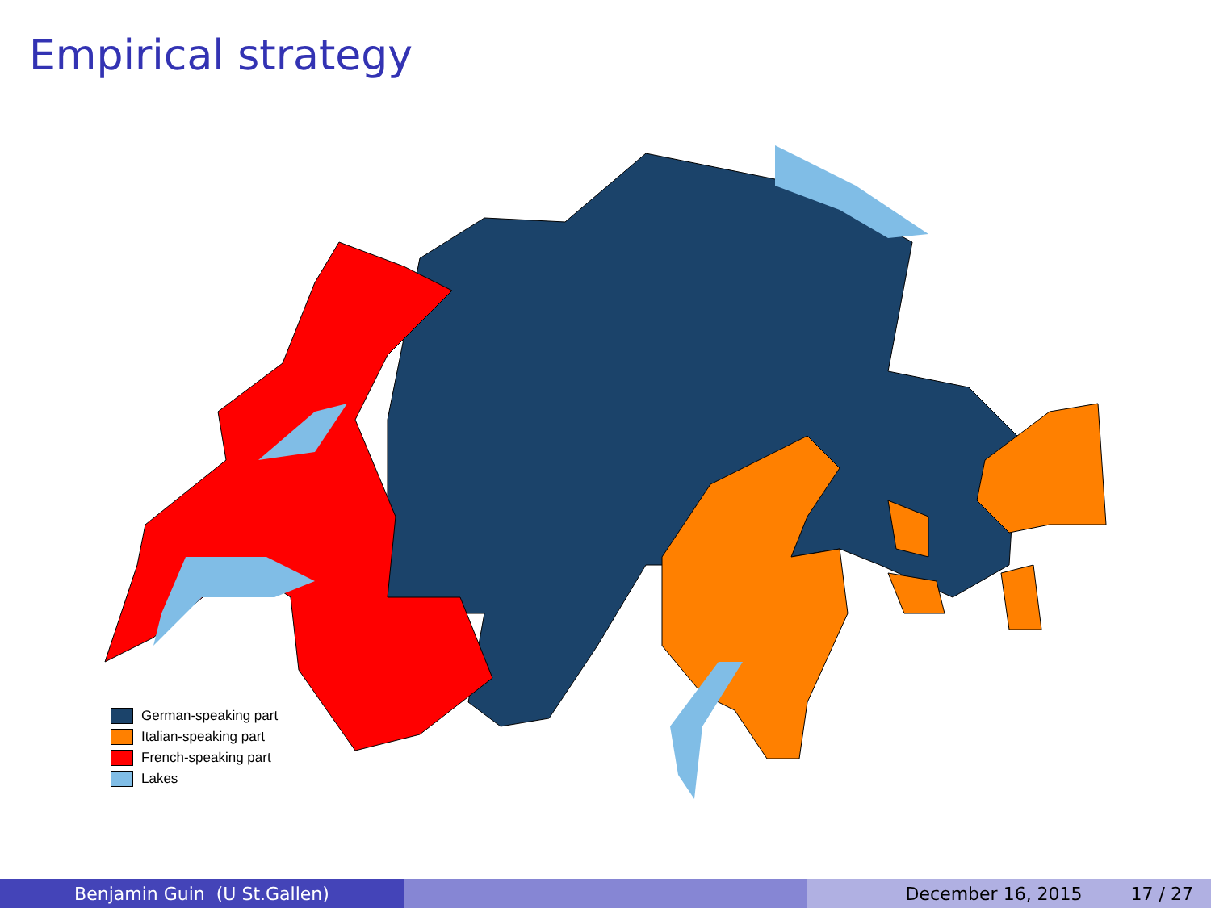Empirical strategy
German-speaking part
Italian-speaking part
French-speaking part
Lakes
Benjamin Guin (U St.Gallen) December 16, 2015 17 / 27